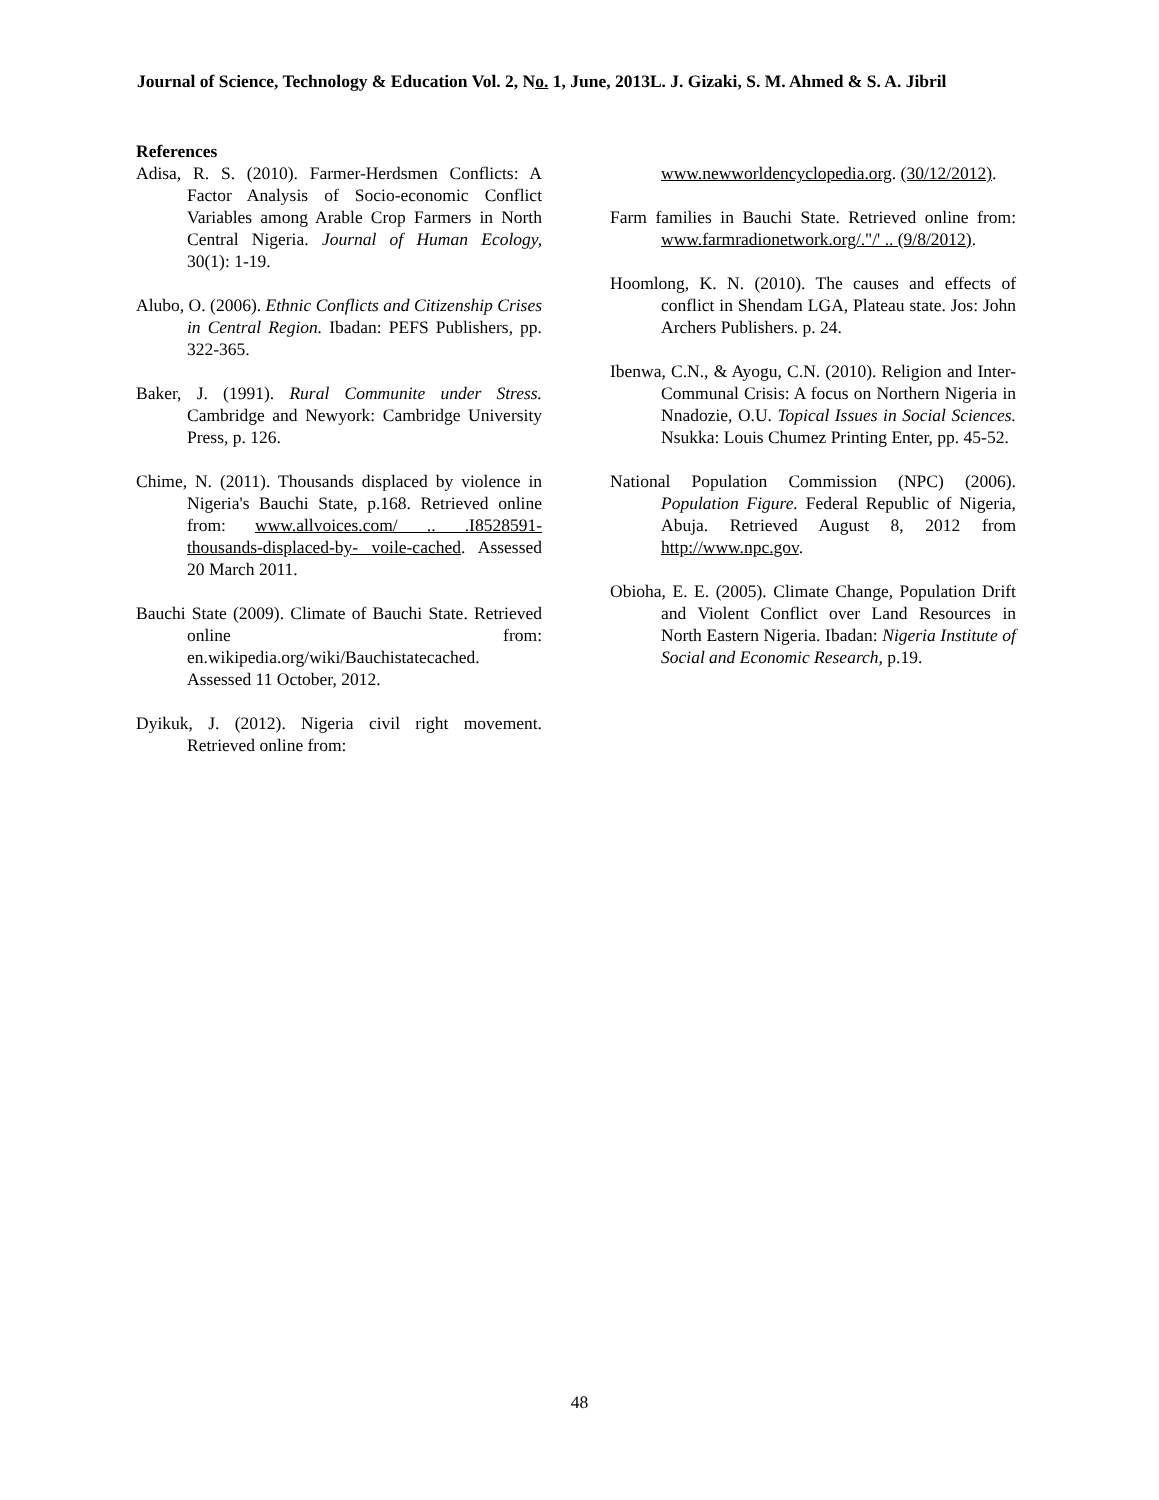Journal of Science, Technology & Education Vol. 2, No. 1, June, 2013L. J. Gizaki, S. M. Ahmed & S. A. Jibril
References
Adisa, R. S. (2010). Farmer-Herdsmen Conflicts: A Factor Analysis of Socio-economic Conflict Variables among Arable Crop Farmers in North Central Nigeria. Journal of Human Ecology, 30(1): 1-19.
Alubo, O. (2006). Ethnic Conflicts and Citizenship Crises in Central Region. Ibadan: PEFS Publishers, pp. 322-365.
Baker, J. (1991). Rural Communite under Stress. Cambridge and Newyork: Cambridge University Press, p. 126.
Chime, N. (2011). Thousands displaced by violence in Nigeria's Bauchi State, p.168. Retrieved online from: www.allvoices.com/ .. .I8528591-thousands-displaced-by- voile-cached. Assessed 20 March 2011.
Bauchi State (2009). Climate of Bauchi State. Retrieved online from: en.wikipedia.org/wiki/Bauchistatecached. Assessed 11 October, 2012.
Dyikuk, J. (2012). Nigeria civil right movement. Retrieved online from:
www.newworldencyclopedia.org. (30/12/2012).
Farm families in Bauchi State. Retrieved online from: www.farmradionetwork.org/."/' .. (9/8/2012).
Hoomlong, K. N. (2010). The causes and effects of conflict in Shendam LGA, Plateau state. Jos: John Archers Publishers. p. 24.
Ibenwa, C.N., & Ayogu, C.N. (2010). Religion and Inter-Communal Crisis: A focus on Northern Nigeria in Nnadozie, O.U. Topical Issues in Social Sciences. Nsukka: Louis Chumez Printing Enter, pp. 45-52.
National Population Commission (NPC) (2006). Population Figure. Federal Republic of Nigeria, Abuja. Retrieved August 8, 2012 from http://www.npc.gov.
Obioha, E. E. (2005). Climate Change, Population Drift and Violent Conflict over Land Resources in North Eastern Nigeria. Ibadan: Nigeria Institute of Social and Economic Research, p.19.
48